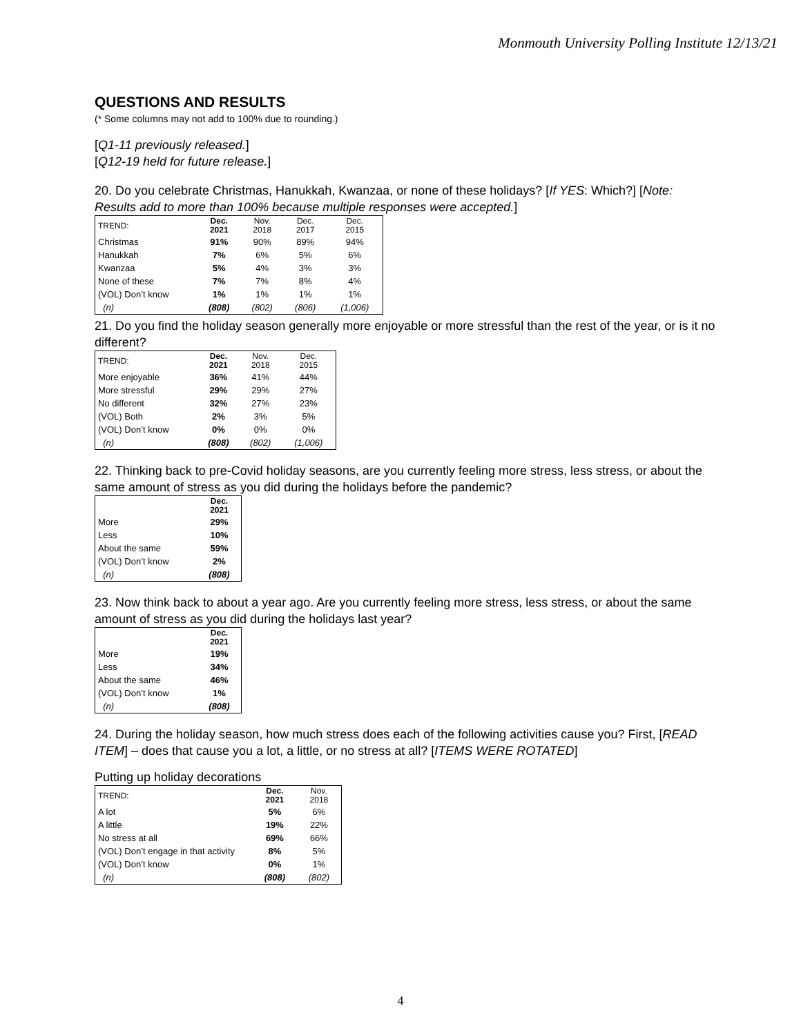Monmouth University Polling Institute 12/13/21
QUESTIONS AND RESULTS
(* Some columns may not add to 100% due to rounding.)
[Q1-11 previously released.]
[Q12-19 held for future release.]
20. Do you celebrate Christmas, Hanukkah, Kwanzaa, or none of these holidays? [If YES: Which?] [Note: Results add to more than 100% because multiple responses were accepted.]
| TREND: | Dec. 2021 | Nov. 2018 | Dec. 2017 | Dec. 2015 |
| --- | --- | --- | --- | --- |
| Christmas | 91% | 90% | 89% | 94% |
| Hanukkah | 7% | 6% | 5% | 6% |
| Kwanzaa | 5% | 4% | 3% | 3% |
| None of these | 7% | 7% | 8% | 4% |
| (VOL) Don’t know | 1% | 1% | 1% | 1% |
| (n) | (808) | (802) | (806) | (1,006) |
21. Do you find the holiday season generally more enjoyable or more stressful than the rest of the year, or is it no different?
| TREND: | Dec. 2021 | Nov. 2018 | Dec. 2015 |
| --- | --- | --- | --- |
| More enjoyable | 36% | 41% | 44% |
| More stressful | 29% | 29% | 27% |
| No different | 32% | 27% | 23% |
| (VOL) Both | 2% | 3% | 5% |
| (VOL) Don’t know | 0% | 0% | 0% |
| (n) | (808) | (802) | (1,006) |
22. Thinking back to pre-Covid holiday seasons, are you currently feeling more stress, less stress, or about the same amount of stress as you did during the holidays before the pandemic?
| | Dec. 2021 |
| --- | --- |
| More | 29% |
| Less | 10% |
| About the same | 59% |
| (VOL) Don’t know | 2% |
| (n) | (808) |
23. Now think back to about a year ago. Are you currently feeling more stress, less stress, or about the same amount of stress as you did during the holidays last year?
| | Dec. 2021 |
| --- | --- |
| More | 19% |
| Less | 34% |
| About the same | 46% |
| (VOL) Don’t know | 1% |
| (n) | (808) |
24. During the holiday season, how much stress does each of the following activities cause you? First, [READ ITEM] – does that cause you a lot, a little, or no stress at all? [ITEMS WERE ROTATED]
Putting up holiday decorations
| TREND: | Dec. 2021 | Nov. 2018 |
| --- | --- | --- |
| A lot | 5% | 6% |
| A little | 19% | 22% |
| No stress at all | 69% | 66% |
| (VOL) Don’t engage in that activity | 8% | 5% |
| (VOL) Don’t know | 0% | 1% |
| (n) | (808) | (802) |
4